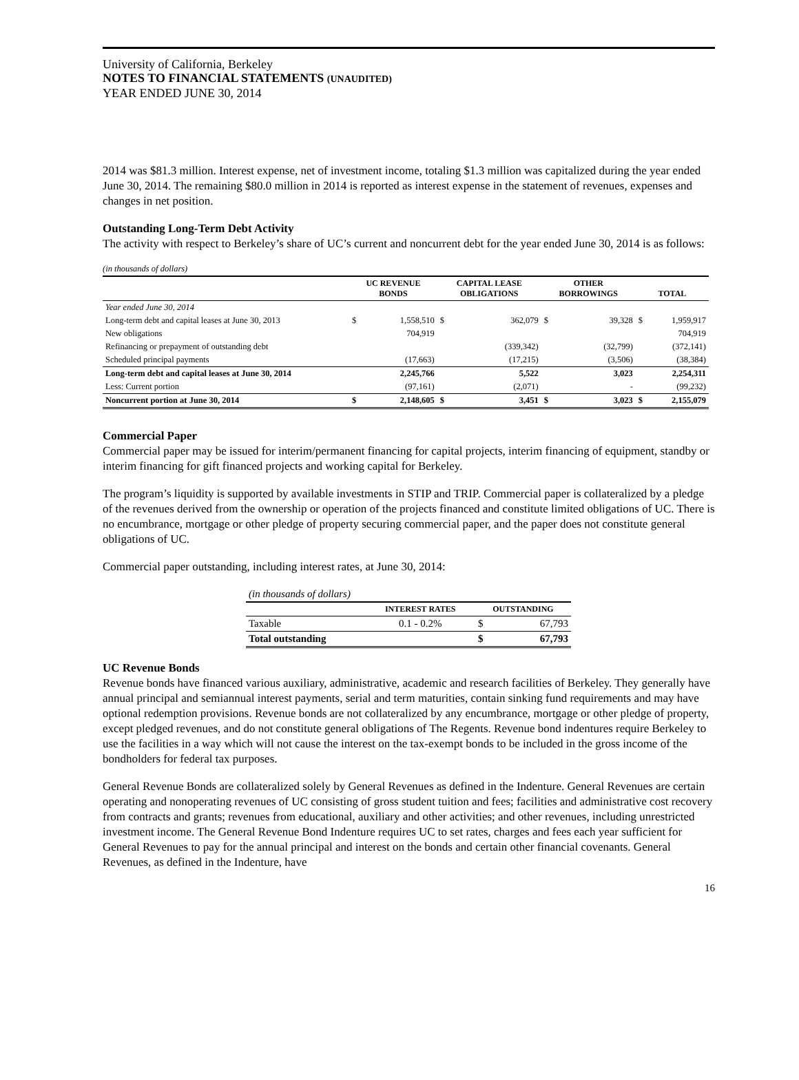University of California, Berkeley
NOTES TO FINANCIAL STATEMENTS (UNAUDITED)
YEAR ENDED JUNE 30, 2014
2014 was $81.3 million. Interest expense, net of investment income, totaling $1.3 million was capitalized during the year ended June 30, 2014. The remaining $80.0 million in 2014 is reported as interest expense in the statement of revenues, expenses and changes in net position.
Outstanding Long-Term Debt Activity
The activity with respect to Berkeley’s share of UC’s current and noncurrent debt for the year ended June 30, 2014 is as follows:
(in thousands of dollars)
| | UC REVENUE BONDS | | CAPITAL LEASE OBLIGATIONS | | OTHER BORROWINGS | | TOTAL | |
| --- | --- | --- | --- | --- | --- | --- | --- | --- |
| Year ended June 30, 2014 | | | | | | | | |
| Long-term debt and capital leases at June 30, 2013 | $ | 1,558,510 | $ | 362,079 | $ | 39,328 | $ | 1,959,917 |
| New obligations | | 704,919 | | | | | | 704,919 |
| Refinancing or prepayment of outstanding debt | | | | (339,342) | | (32,799) | | (372,141) |
| Scheduled principal payments | | (17,663) | | (17,215) | | (3,506) | | (38,384) |
| Long-term debt and capital leases at June 30, 2014 | | 2,245,766 | | 5,522 | | 3,023 | | 2,254,311 |
| Less: Current portion | | (97,161) | | (2,071) | | - | | (99,232) |
| Noncurrent portion at June 30, 2014 | $ | 2,148,605 | $ | 3,451 | $ | 3,023 | $ | 2,155,079 |
Commercial Paper
Commercial paper may be issued for interim/permanent financing for capital projects, interim financing of equipment, standby or interim financing for gift financed projects and working capital for Berkeley.
The program’s liquidity is supported by available investments in STIP and TRIP. Commercial paper is collateralized by a pledge of the revenues derived from the ownership or operation of the projects financed and constitute limited obligations of UC. There is no encumbrance, mortgage or other pledge of property securing commercial paper, and the paper does not constitute general obligations of UC.
Commercial paper outstanding, including interest rates, at June 30, 2014:
| (in thousands of dollars) | | | |
| | INTEREST RATES | OUTSTANDING | |
| Taxable | 0.1 - 0.2% | $ | 67,793 |
| Total outstanding | | $ | 67,793 |
UC Revenue Bonds
Revenue bonds have financed various auxiliary, administrative, academic and research facilities of Berkeley. They generally have annual principal and semiannual interest payments, serial and term maturities, contain sinking fund requirements and may have optional redemption provisions. Revenue bonds are not collateralized by any encumbrance, mortgage or other pledge of property, except pledged revenues, and do not constitute general obligations of The Regents. Revenue bond indentures require Berkeley to use the facilities in a way which will not cause the interest on the tax-exempt bonds to be included in the gross income of the bondholders for federal tax purposes.
General Revenue Bonds are collateralized solely by General Revenues as defined in the Indenture. General Revenues are certain operating and nonoperating revenues of UC consisting of gross student tuition and fees; facilities and administrative cost recovery from contracts and grants; revenues from educational, auxiliary and other activities; and other revenues, including unrestricted investment income. The General Revenue Bond Indenture requires UC to set rates, charges and fees each year sufficient for General Revenues to pay for the annual principal and interest on the bonds and certain other financial covenants. General Revenues, as defined in the Indenture, have
16